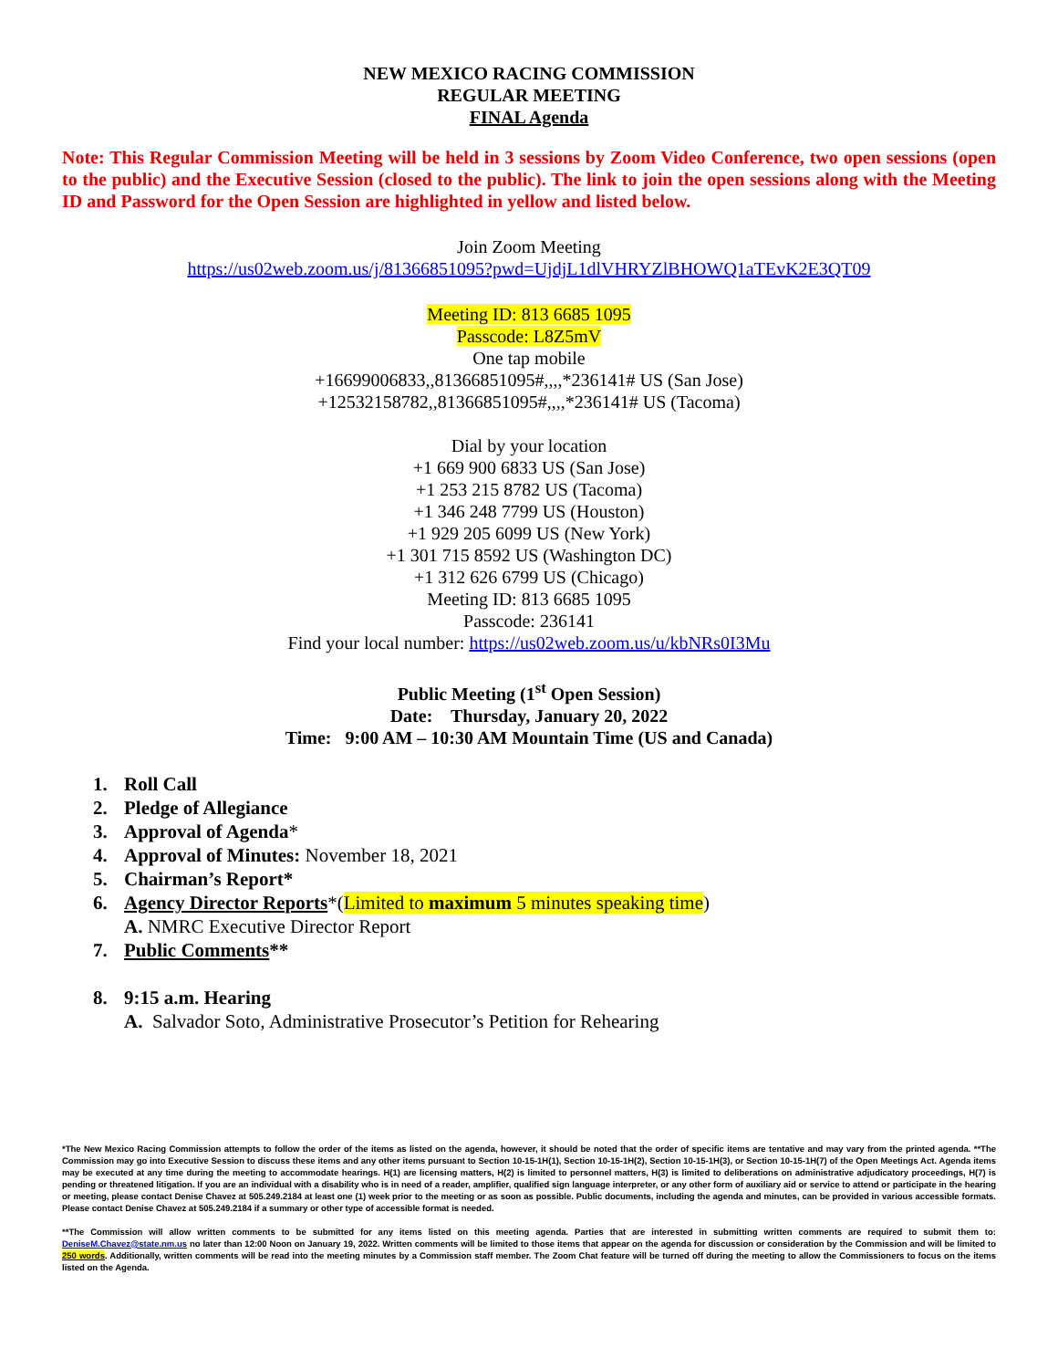NEW MEXICO RACING COMMISSION
REGULAR MEETING
FINAL Agenda
Note: This Regular Commission Meeting will be held in 3 sessions by Zoom Video Conference, two open sessions (open to the public) and the Executive Session (closed to the public). The link to join the open sessions along with the Meeting ID and Password for the Open Session are highlighted in yellow and listed below.
Join Zoom Meeting
https://us02web.zoom.us/j/81366851095?pwd=UjdjL1dlVHRYZlBHOWQ1aTEvK2E3QT09
Meeting ID: 813 6685 1095
Passcode: L8Z5mV
One tap mobile
+16699006833,,81366851095#,,,,*236141# US (San Jose)
+12532158782,,81366851095#,,,,*236141# US (Tacoma)
Dial by your location
+1 669 900 6833 US (San Jose)
+1 253 215 8782 US (Tacoma)
+1 346 248 7799 US (Houston)
+1 929 205 6099 US (New York)
+1 301 715 8592 US (Washington DC)
+1 312 626 6799 US (Chicago)
Meeting ID: 813 6685 1095
Passcode: 236141
Find your local number: https://us02web.zoom.us/u/kbNRs0I3Mu
Public Meeting (1<sup>st</sup> Open Session)
Date: Thursday, January 20, 2022
Time: 9:00 AM – 10:30 AM Mountain Time (US and Canada)
1. Roll Call
2. Pledge of Allegiance
3. Approval of Agenda*
4. Approval of Minutes: November 18, 2021
5. Chairman’s Report*
6. Agency Director Reports*(Limited to maximum 5 minutes speaking time)
A. NMRC Executive Director Report
7. Public Comments**
8. 9:15 a.m. Hearing
A. Salvador Soto, Administrative Prosecutor’s Petition for Rehearing
*The New Mexico Racing Commission attempts to follow the order of the items as listed on the agenda, however, it should be noted that the order of specific items are tentative and may vary from the printed agenda. **The Commission may go into Executive Session to discuss these items and any other items pursuant to Section 10-15-1H(1), Section 10-15-1H(2), Section 10-15-1H(3), or Section 10-15-1H(7) of the Open Meetings Act. Agenda items may be executed at any time during the meeting to accommodate hearings. H(1) are licensing matters, H(2) is limited to personnel matters, H(3) is limited to deliberations on administrative adjudicatory proceedings, H(7) is pending or threatened litigation. If you are an individual with a disability who is in need of a reader, amplifier, qualified sign language interpreter, or any other form of auxiliary aid or service to attend or participate in the hearing or meeting, please contact Denise Chavez at 505.249.2184 at least one (1) week prior to the meeting or as soon as possible. Public documents, including the agenda and minutes, can be provided in various accessible formats. Please contact Denise Chavez at 505.249.2184 if a summary or other type of accessible format is needed.
**The Commission will allow written comments to be submitted for any items listed on this meeting agenda. Parties that are interested in submitting written comments are required to submit them to: DeniseM.Chavez@state.nm.us no later than 12:00 Noon on January 19, 2022. Written comments will be limited to those items that appear on the agenda for discussion or consideration by the Commission and will be limited to 250 words. Additionally, written comments will be read into the meeting minutes by a Commission staff member. The Zoom Chat feature will be turned off during the meeting to allow the Commissioners to focus on the items listed on the Agenda.